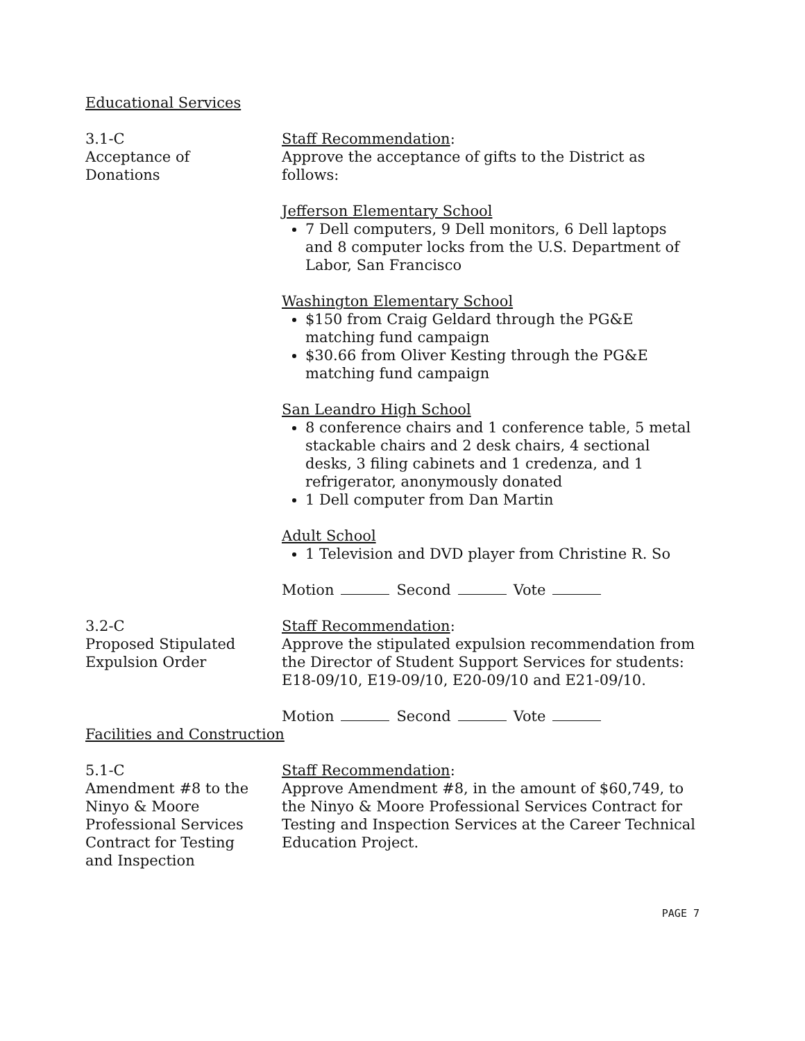Educational Services
3.1-C
Acceptance of
Donations
Staff Recommendation:
Approve the acceptance of gifts to the District as follows:
Jefferson Elementary School
7 Dell computers, 9 Dell monitors, 6 Dell laptops and 8 computer locks from the U.S. Department of Labor, San Francisco
Washington Elementary School
$150 from Craig Geldard through the PG&E matching fund campaign
$30.66 from Oliver Kesting through the PG&E matching fund campaign
San Leandro High School
8 conference chairs and 1 conference table, 5 metal stackable chairs and 2 desk chairs, 4 sectional desks, 3 filing cabinets and 1 credenza, and 1 refrigerator, anonymously donated
1 Dell computer from Dan Martin
Adult School
1 Television and DVD player from Christine R. So
Motion Second Vote
3.2-C
Proposed Stipulated
Expulsion Order
Staff Recommendation:
Approve the stipulated expulsion recommendation from the Director of Student Support Services for students: E18-09/10, E19-09/10, E20-09/10 and E21-09/10.
Motion Second Vote
Facilities and Construction
5.1-C
Amendment #8 to the
Ninyo & Moore
Professional Services
Contract for Testing
and Inspection
Staff Recommendation:
Approve Amendment #8, in the amount of $60,749, to the Ninyo & Moore Professional Services Contract for Testing and Inspection Services at the Career Technical Education Project.
PAGE 7